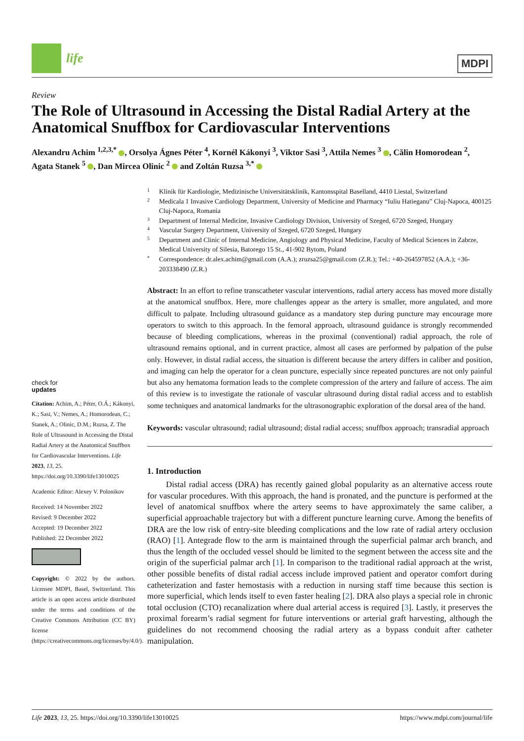life
MDPI
Review
The Role of Ultrasound in Accessing the Distal Radial Artery at the Anatomical Snuffbox for Cardiovascular Interventions
Alexandru Achim <sup>1,2,3,*</sup> , Orsolya Ágnes Péter <sup>4</sup>, Kornél Kákonyi <sup>3</sup>, Viktor Sasi <sup>3</sup>, Attila Nemes <sup>3</sup> , Călin Homorodean <sup>2</sup>, Agata Stanek <sup>5</sup> , Dan Mircea Olinic <sup>2</sup> and Zoltán Ruzsa <sup>3,*</sup>
check for
updates
Citation: Achim, A.; Péter, O.Á.; Kákonyi, K.; Sasi, V.; Nemes, A.; Homorodean, C.; Stanek, A.; Olinic, D.M.; Ruzsa, Z. The Role of Ultrasound in Accessing the Distal Radial Artery at the Anatomical Snuffbox for Cardiovascular Interventions. Life 2023, 13, 25. https://doi.org/10.3390/life13010025
Academic Editor: Alexey V. Polonikov
Received: 14 November 2022
Revised: 9 December 2022
Accepted: 19 December 2022
Published: 22 December 2022
Copyright: © 2022 by the authors. Licensee MDPI, Basel, Switzerland. This article is an open access article distributed under the terms and conditions of the Creative Commons Attribution (CC BY) license (https://creativecommons.org/licenses/by/4.0/).
1 Klinik für Kardiologie, Medizinische Universitätsklinik, Kantonsspital Baselland, 4410 Liestal, Switzerland
2 Medicala 1 Invasive Cardiology Department, University of Medicine and Pharmacy “Iuliu Hatieganu” Cluj-Napoca, 400125 Cluj-Napoca, Romania
3 Department of Internal Medicine, Invasive Cardiology Division, University of Szeged, 6720 Szeged, Hungary
4 Vascular Surgery Department, University of Szeged, 6720 Szeged, Hungary
5 Department and Clinic of Internal Medicine, Angiology and Physical Medicine, Faculty of Medical Sciences in Zabrze, Medical University of Silesia, Batorego 15 St., 41-902 Bytom, Poland
* Correspondence: dr.alex.achim@gmail.com (A.A.); zruzsa25@gmail.com (Z.R.); Tel.: +40-264597852 (A.A.); +36-203338490 (Z.R.)
Abstract: In an effort to refine transcatheter vascular interventions, radial artery access has moved more distally at the anatomical snuffbox. Here, more challenges appear as the artery is smaller, more angulated, and more difficult to palpate. Including ultrasound guidance as a mandatory step during puncture may encourage more operators to switch to this approach. In the femoral approach, ultrasound guidance is strongly recommended because of bleeding complications, whereas in the proximal (conventional) radial approach, the role of ultrasound remains optional, and in current practice, almost all cases are performed by palpation of the pulse only. However, in distal radial access, the situation is different because the artery differs in caliber and position, and imaging can help the operator for a clean puncture, especially since repeated punctures are not only painful but also any hematoma formation leads to the complete compression of the artery and failure of access. The aim of this review is to investigate the rationale of vascular ultrasound during distal radial access and to establish some techniques and anatomical landmarks for the ultrasonographic exploration of the dorsal area of the hand.
Keywords: vascular ultrasound; radial ultrasound; distal radial access; snuffbox approach; transradial approach
1. Introduction
Distal radial access (DRA) has recently gained global popularity as an alternative access route for vascular procedures. With this approach, the hand is pronated, and the puncture is performed at the level of anatomical snuffbox where the artery seems to have approximately the same caliber, a superficial approachable trajectory but with a different puncture learning curve. Among the benefits of DRA are the low risk of entry-site bleeding complications and the low rate of radial artery occlusion (RAO) [1]. Antegrade flow to the arm is maintained through the superficial palmar arch branch, and thus the length of the occluded vessel should be limited to the segment between the access site and the origin of the superficial palmar arch [1]. In comparison to the traditional radial approach at the wrist, other possible benefits of distal radial access include improved patient and operator comfort during catheterization and faster hemostasis with a reduction in nursing staff time because this section is more superficial, which lends itself to even faster healing [2]. DRA also plays a special role in chronic total occlusion (CTO) recanalization where dual arterial access is required [3]. Lastly, it preserves the proximal forearm’s radial segment for future interventions or arterial graft harvesting, although the guidelines do not recommend choosing the radial artery as a bypass conduit after catheter manipulation.
Life 2023, 13, 25. https://doi.org/10.3390/life13010025 https://www.mdpi.com/journal/life